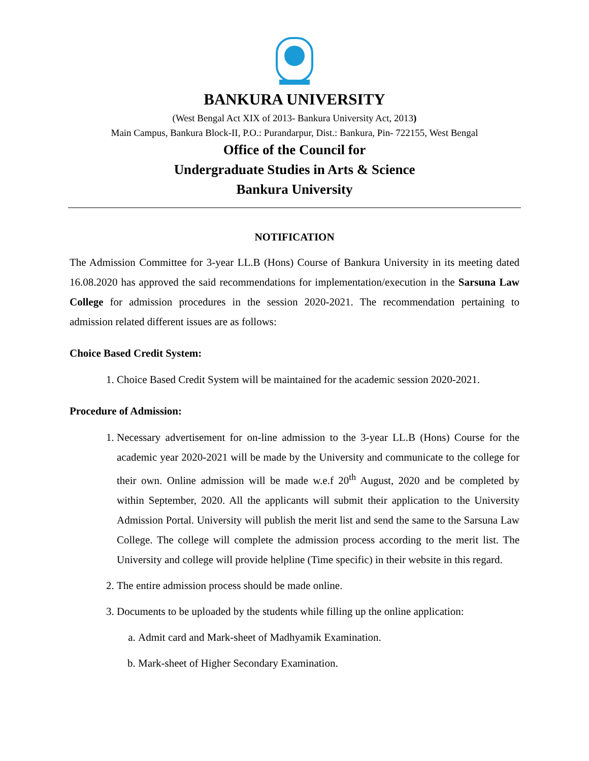BANKURA UNIVERSITY
(West Bengal Act XIX of 2013- Bankura University Act, 2013)
Main Campus, Bankura Block-II, P.O.: Purandarpur, Dist.: Bankura, Pin- 722155, West Bengal
Office of the Council for
Undergraduate Studies in Arts & Science
Bankura University
NOTIFICATION
The Admission Committee for 3-year LL.B (Hons) Course of Bankura University in its meeting dated 16.08.2020 has approved the said recommendations for implementation/execution in the Sarsuna Law College for admission procedures in the session 2020-2021. The recommendation pertaining to admission related different issues are as follows:
Choice Based Credit System:
1. Choice Based Credit System will be maintained for the academic session 2020-2021.
Procedure of Admission:
1. Necessary advertisement for on-line admission to the 3-year LL.B (Hons) Course for the academic year 2020-2021 will be made by the University and communicate to the college for their own. Online admission will be made w.e.f 20<sup>th</sup> August, 2020 and be completed by within September, 2020. All the applicants will submit their application to the University Admission Portal. University will publish the merit list and send the same to the Sarsuna Law College. The college will complete the admission process according to the merit list. The University and college will provide helpline (Time specific) in their website in this regard.
2. The entire admission process should be made online.
3. Documents to be uploaded by the students while filling up the online application:
a. Admit card and Mark-sheet of Madhyamik Examination.
b. Mark-sheet of Higher Secondary Examination.